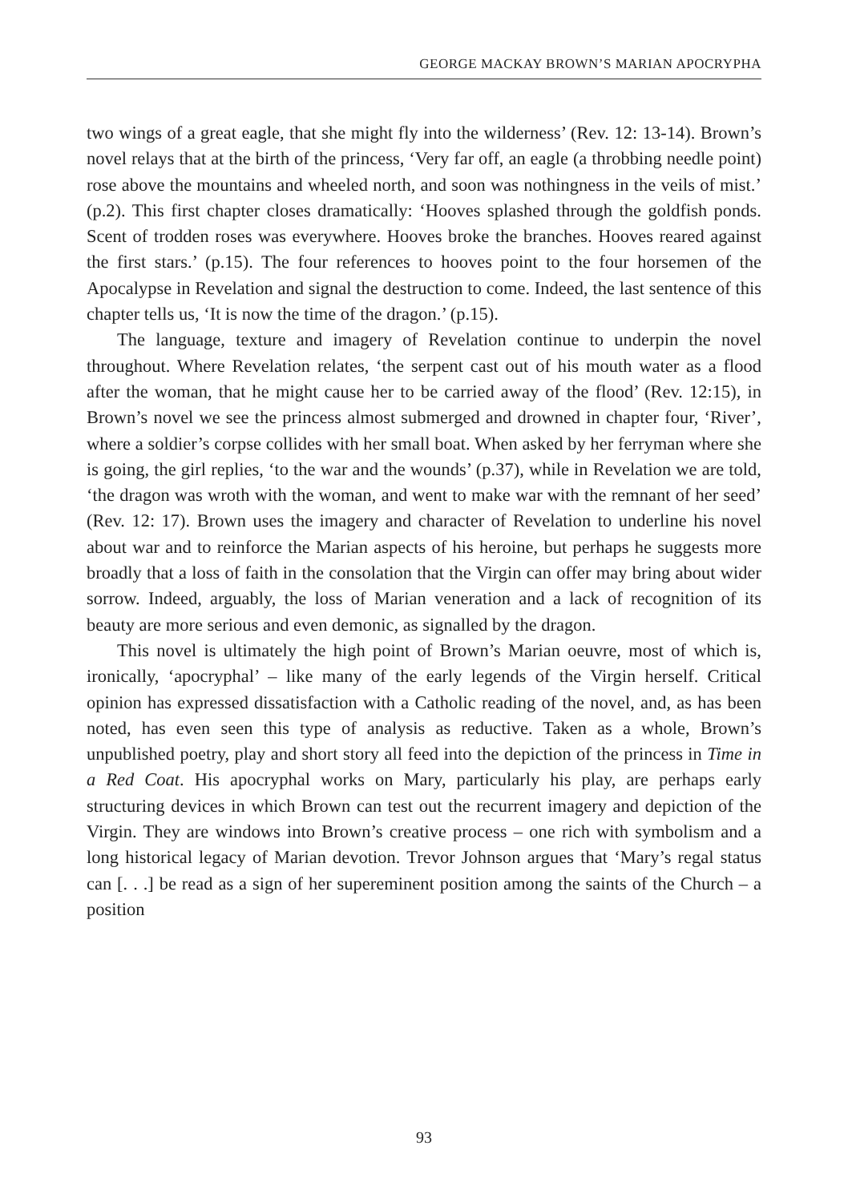GEORGE MACKAY BROWN’S MARIAN APOCRYPHA
two wings of a great eagle, that she might fly into the wilderness’ (Rev. 12: 13-14). Brown’s novel relays that at the birth of the princess, ‘Very far off, an eagle (a throbbing needle point) rose above the mountains and wheeled north, and soon was nothingness in the veils of mist.’ (p.2). This first chapter closes dramatically: ‘Hooves splashed through the goldfish ponds. Scent of trodden roses was everywhere. Hooves broke the branches. Hooves reared against the first stars.’ (p.15). The four references to hooves point to the four horsemen of the Apocalypse in Revelation and signal the destruction to come. Indeed, the last sentence of this chapter tells us, ‘It is now the time of the dragon.’ (p.15).
The language, texture and imagery of Revelation continue to underpin the novel throughout. Where Revelation relates, ‘the serpent cast out of his mouth water as a flood after the woman, that he might cause her to be carried away of the flood’ (Rev. 12:15), in Brown’s novel we see the princess almost submerged and drowned in chapter four, ‘River’, where a soldier’s corpse collides with her small boat. When asked by her ferryman where she is going, the girl replies, ‘to the war and the wounds’ (p.37), while in Revelation we are told, ‘the dragon was wroth with the woman, and went to make war with the remnant of her seed’ (Rev. 12: 17). Brown uses the imagery and character of Revelation to underline his novel about war and to reinforce the Marian aspects of his heroine, but perhaps he suggests more broadly that a loss of faith in the consolation that the Virgin can offer may bring about wider sorrow. Indeed, arguably, the loss of Marian veneration and a lack of recognition of its beauty are more serious and even demonic, as signalled by the dragon.
This novel is ultimately the high point of Brown’s Marian oeuvre, most of which is, ironically, ‘apocryphal’ – like many of the early legends of the Virgin herself. Critical opinion has expressed dissatisfaction with a Catholic reading of the novel, and, as has been noted, has even seen this type of analysis as reductive. Taken as a whole, Brown’s unpublished poetry, play and short story all feed into the depiction of the princess in Time in a Red Coat. His apocryphal works on Mary, particularly his play, are perhaps early structuring devices in which Brown can test out the recurrent imagery and depiction of the Virgin. They are windows into Brown’s creative process – one rich with symbolism and a long historical legacy of Marian devotion. Trevor Johnson argues that ‘Mary’s regal status can [. . .] be read as a sign of her supereminent position among the saints of the Church – a position
93